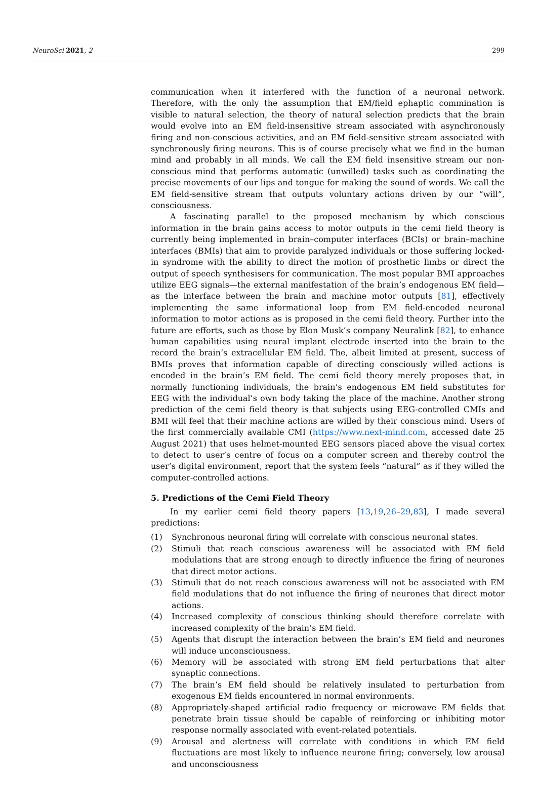NeuroSci 2021, 2 299
communication when it interfered with the function of a neuronal network. Therefore, with the only the assumption that EM/field ephaptic commination is visible to natural selection, the theory of natural selection predicts that the brain would evolve into an EM field-insensitive stream associated with asynchronously firing and non-conscious activities, and an EM field-sensitive stream associated with synchronously firing neurons. This is of course precisely what we find in the human mind and probably in all minds. We call the EM field insensitive stream our non-conscious mind that performs automatic (unwilled) tasks such as coordinating the precise movements of our lips and tongue for making the sound of words. We call the EM field-sensitive stream that outputs voluntary actions driven by our “will”, consciousness.
A fascinating parallel to the proposed mechanism by which conscious information in the brain gains access to motor outputs in the cemi field theory is currently being implemented in brain–computer interfaces (BCIs) or brain–machine interfaces (BMIs) that aim to provide paralyzed individuals or those suffering locked-in syndrome with the ability to direct the motion of prosthetic limbs or direct the output of speech synthesisers for communication. The most popular BMI approaches utilize EEG signals—the external manifestation of the brain’s endogenous EM field—as the interface between the brain and machine motor outputs [81], effectively implementing the same informational loop from EM field-encoded neuronal information to motor actions as is proposed in the cemi field theory. Further into the future are efforts, such as those by Elon Musk’s company Neuralink [82], to enhance human capabilities using neural implant electrode inserted into the brain to the record the brain’s extracellular EM field. The, albeit limited at present, success of BMIs proves that information capable of directing consciously willed actions is encoded in the brain’s EM field. The cemi field theory merely proposes that, in normally functioning individuals, the brain’s endogenous EM field substitutes for EEG with the individual’s own body taking the place of the machine. Another strong prediction of the cemi field theory is that subjects using EEG-controlled CMIs and BMI will feel that their machine actions are willed by their conscious mind. Users of the first commercially available CMI (https://www.next-mind.com, accessed date 25 August 2021) that uses helmet-mounted EEG sensors placed above the visual cortex to detect to user’s centre of focus on a computer screen and thereby control the user’s digital environment, report that the system feels “natural” as if they willed the computer-controlled actions.
5. Predictions of the Cemi Field Theory
In my earlier cemi field theory papers [13,19,26–29,83], I made several predictions:
(1) Synchronous neuronal firing will correlate with conscious neuronal states.
(2) Stimuli that reach conscious awareness will be associated with EM field modulations that are strong enough to directly influence the firing of neurones that direct motor actions.
(3) Stimuli that do not reach conscious awareness will not be associated with EM field modulations that do not influence the firing of neurones that direct motor actions.
(4) Increased complexity of conscious thinking should therefore correlate with increased complexity of the brain’s EM field.
(5) Agents that disrupt the interaction between the brain’s EM field and neurones will induce unconsciousness.
(6) Memory will be associated with strong EM field perturbations that alter synaptic connections.
(7) The brain’s EM field should be relatively insulated to perturbation from exogenous EM fields encountered in normal environments.
(8) Appropriately-shaped artificial radio frequency or microwave EM fields that penetrate brain tissue should be capable of reinforcing or inhibiting motor response normally associated with event-related potentials.
(9) Arousal and alertness will correlate with conditions in which EM field fluctuations are most likely to influence neurone firing; conversely, low arousal and unconsciousness